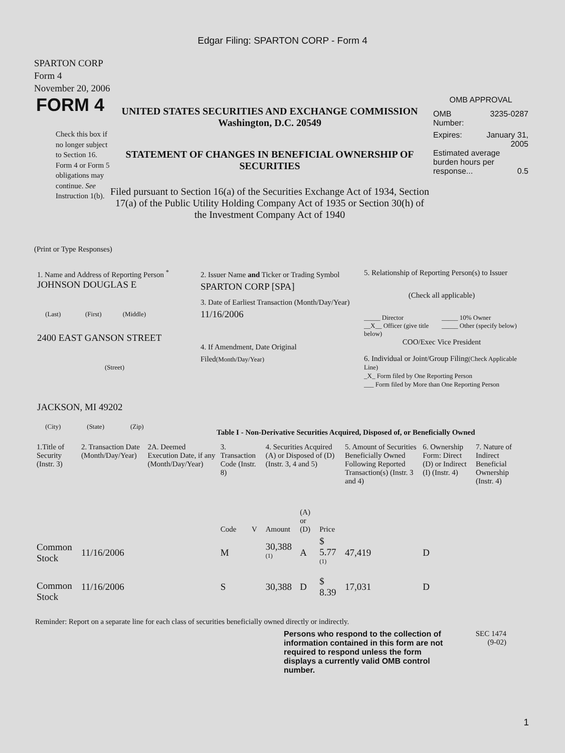Edgar Filing: SPARTON CORP - Form 4
SPARTON CORP
Form 4
November 20, 2006
FORM 4
Check this box if no longer subject to Section 16. Form 4 or Form 5 obligations may continue. See Instruction 1(b).
UNITED STATES SECURITIES AND EXCHANGE COMMISSION
Washington, D.C. 20549
STATEMENT OF CHANGES IN BENEFICIAL OWNERSHIP OF SECURITIES
Filed pursuant to Section 16(a) of the Securities Exchange Act of 1934, Section 17(a) of the Public Utility Holding Company Act of 1935 or Section 30(h) of the Investment Company Act of 1940
OMB APPROVAL
OMB
Number: 3235-0287
Expires: January 31,
2005
Estimated average
burden hours per
response... 0.5
(Print or Type Responses)
1. Name and Address of Reporting Person <sup>*</sup>
JOHNSON DOUGLAS E
(Last) (First) (Middle)
2400 EAST GANSON STREET
(Street)
JACKSON, MI 49202
(City) (State) (Zip)
2. Issuer Name and Ticker or Trading Symbol
SPARTON CORP [SPA]
3. Date of Earliest Transaction (Month/Day/Year)
11/16/2006
4. If Amendment, Date Original Filed(Month/Day/Year)
5. Relationship of Reporting Person(s) to Issuer
(Check all applicable)
_____ Director _____ 10% Owner __X__ Officer (give title below) _____ Other (specify below)
COO/Exec Vice President
6. Individual or Joint/Group Filing(Check Applicable Line)
_X_ Form filed by One Reporting Person
___ Form filed by More than One Reporting Person
Table I - Non-Derivative Securities Acquired, Disposed of, or Beneficially Owned
| 1.Title of Security (Instr. 3) | 2. Transaction Date (Month/Day/Year) | 2A. Deemed Execution Date, if any (Month/Day/Year) | 3. Transaction Code (Instr. 8) | | 4. Securities Acquired (A) or Disposed of (D) (Instr. 3, 4 and 5) | | | 5. Amount of Securities Beneficially Owned Following Reported Transaction(s) (Instr. 3 and 4) | 6. Ownership Form: Direct (D) or Indirect (I) (Instr. 4) | 7. Nature of Indirect Beneficial Ownership (Instr. 4) |
| --- | --- | --- | --- | --- | --- | --- | --- | --- | --- | --- |
| | | | Code | V | Amount | (A) or (D) | Price | | | |
| Common Stock | 11/16/2006 | | M | | 30,388 <sup>(1)</sup> | A | $ 5.77 <sup>(1)</sup> | 47,419 | D | |
| Common Stock | 11/16/2006 | | S | | 30,388 | D | $ 8.39 | 17,031 | D | |
Reminder: Report on a separate line for each class of securities beneficially owned directly or indirectly.
Persons who respond to the collection of information contained in this form are not required to respond unless the form displays a currently valid OMB control number.
SEC 1474
(9-02)
1